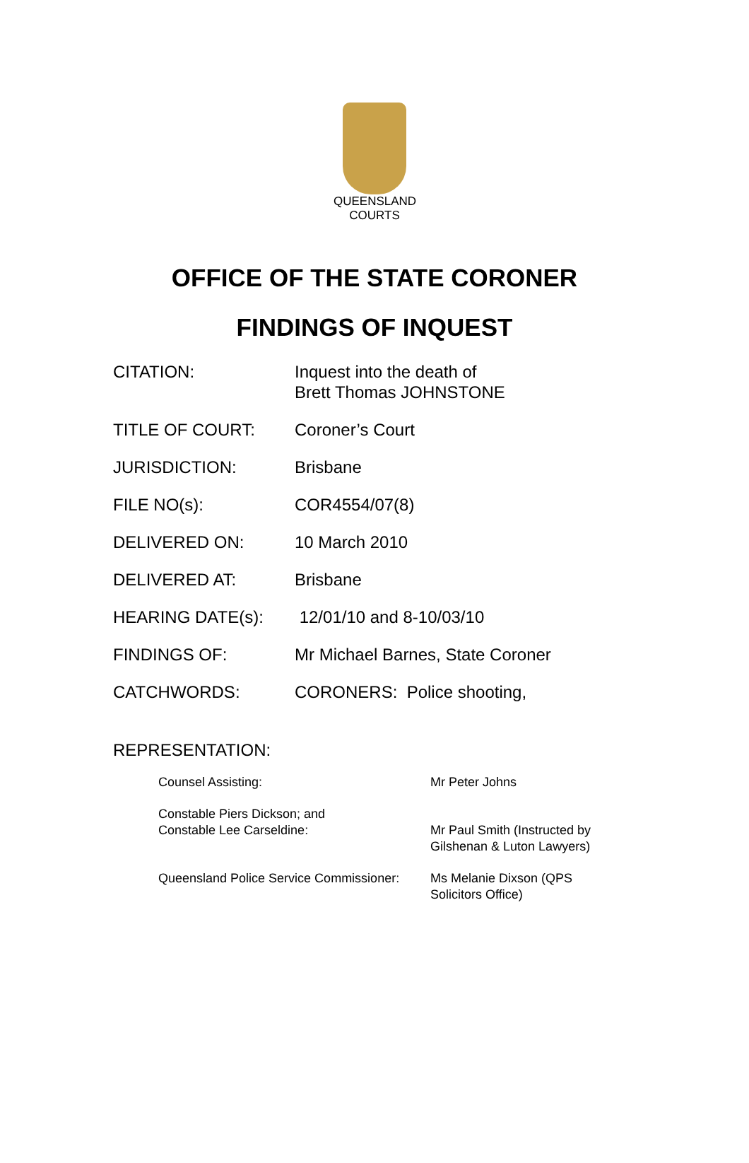QUEENSLAND
COURTS
OFFICE OF THE STATE CORONER
FINDINGS OF INQUEST
| CITATION: | Inquest into the death of Brett Thomas JOHNSTONE |
| TITLE OF COURT: | Coroner’s Court |
| JURISDICTION: | Brisbane |
| FILE NO(s): | COR4554/07(8) |
| DELIVERED ON: | 10 March 2010 |
| DELIVERED AT: | Brisbane |
| HEARING DATE(s): | 12/01/10 and 8-10/03/10 |
| FINDINGS OF: | Mr Michael Barnes, State Coroner |
| CATCHWORDS: | CORONERS: Police shooting, |
REPRESENTATION:
| Counsel Assisting: | Mr Peter Johns |
| Constable Piers Dickson; and Constable Lee Carseldine: | Mr Paul Smith (Instructed by Gilshenan & Luton Lawyers) |
| Queensland Police Service Commissioner: | Ms Melanie Dixson (QPS Solicitors Office) |